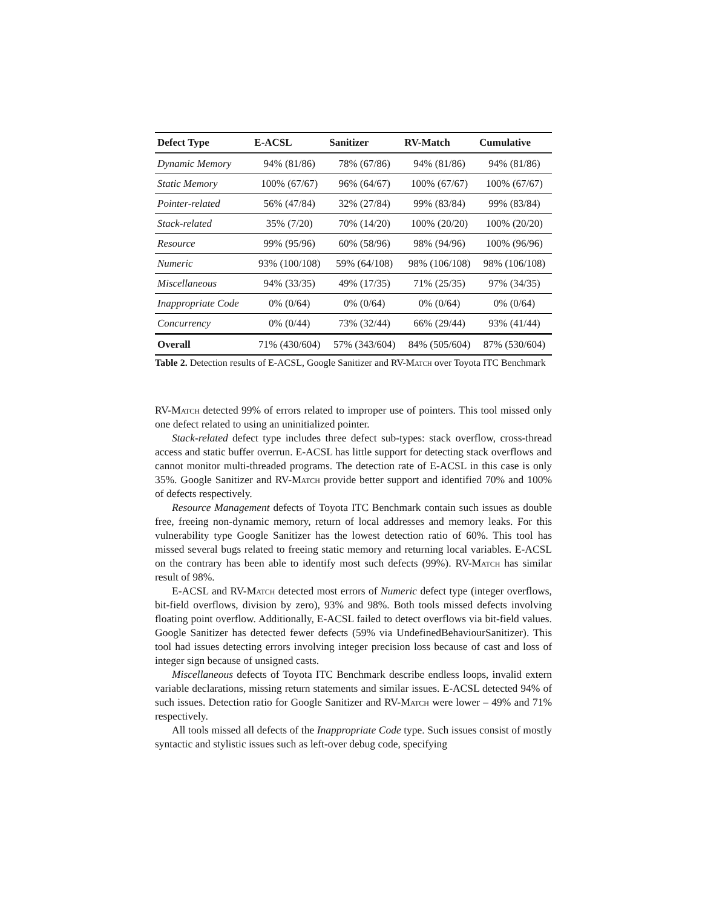| Defect Type | E-ACSL | Sanitizer | RV-Match | Cumulative |
| --- | --- | --- | --- | --- |
| Dynamic Memory | 94% (81/86) | 78% (67/86) | 94% (81/86) | 94% (81/86) |
| Static Memory | 100% (67/67) | 96% (64/67) | 100% (67/67) | 100% (67/67) |
| Pointer-related | 56% (47/84) | 32% (27/84) | 99% (83/84) | 99% (83/84) |
| Stack-related | 35% (7/20) | 70% (14/20) | 100% (20/20) | 100% (20/20) |
| Resource | 99% (95/96) | 60% (58/96) | 98% (94/96) | 100% (96/96) |
| Numeric | 93% (100/108) | 59% (64/108) | 98% (106/108) | 98% (106/108) |
| Miscellaneous | 94% (33/35) | 49% (17/35) | 71% (25/35) | 97% (34/35) |
| Inappropriate Code | 0% (0/64) | 0% (0/64) | 0% (0/64) | 0% (0/64) |
| Concurrency | 0% (0/44) | 73% (32/44) | 66% (29/44) | 93% (41/44) |
| Overall | 71% (430/604) | 57% (343/604) | 84% (505/604) | 87% (530/604) |
Table 2. Detection results of E-ACSL, Google Sanitizer and RV-Match over Toyota ITC Benchmark
RV-Match detected 99% of errors related to improper use of pointers. This tool missed only one defect related to using an uninitialized pointer.
Stack-related defect type includes three defect sub-types: stack overflow, cross-thread access and static buffer overrun. E-ACSL has little support for detecting stack overflows and cannot monitor multi-threaded programs. The detection rate of E-ACSL in this case is only 35%. Google Sanitizer and RV-Match provide better support and identified 70% and 100% of defects respectively.
Resource Management defects of Toyota ITC Benchmark contain such issues as double free, freeing non-dynamic memory, return of local addresses and memory leaks. For this vulnerability type Google Sanitizer has the lowest detection ratio of 60%. This tool has missed several bugs related to freeing static memory and returning local variables. E-ACSL on the contrary has been able to identify most such defects (99%). RV-Match has similar result of 98%.
E-ACSL and RV-Match detected most errors of Numeric defect type (integer overflows, bit-field overflows, division by zero), 93% and 98%. Both tools missed defects involving floating point overflow. Additionally, E-ACSL failed to detect overflows via bit-field values. Google Sanitizer has detected fewer defects (59% via UndefinedBehaviourSanitizer). This tool had issues detecting errors involving integer precision loss because of cast and loss of integer sign because of unsigned casts.
Miscellaneous defects of Toyota ITC Benchmark describe endless loops, invalid extern variable declarations, missing return statements and similar issues. E-ACSL detected 94% of such issues. Detection ratio for Google Sanitizer and RV-Match were lower – 49% and 71% respectively.
All tools missed all defects of the Inappropriate Code type. Such issues consist of mostly syntactic and stylistic issues such as left-over debug code, specifying